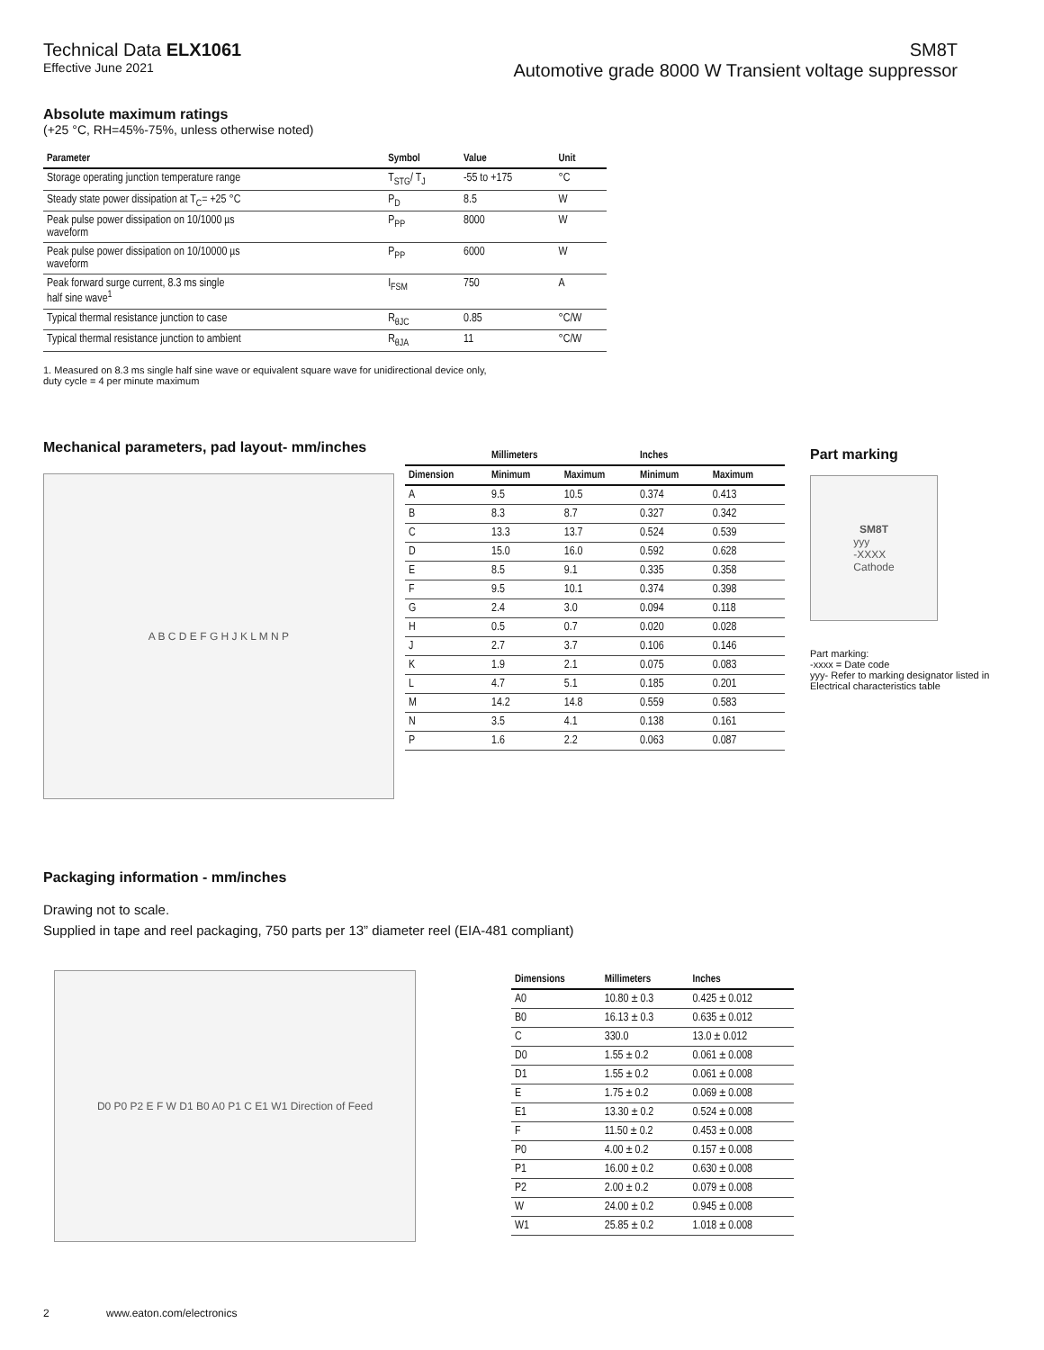Technical Data ELX1061
Effective June 2021
SM8T
Automotive grade 8000 W Transient voltage suppressor
Absolute maximum ratings
(+25 °C, RH=45%-75%, unless otherwise noted)
| Parameter | Symbol | Value | Unit |
| --- | --- | --- | --- |
| Storage operating junction temperature range | T<sub>STG</sub>/ T<sub>J</sub> | -55 to +175 | °C |
| Steady state power dissipation at T<sub>C</sub>= +25 °C | P<sub>D</sub> | 8.5 | W |
| Peak pulse power dissipation on 10/1000 µs waveform | P<sub>PP</sub> | 8000 | W |
| Peak pulse power dissipation on 10/10000 µs waveform | P<sub>PP</sub> | 6000 | W |
| Peak forward surge current, 8.3 ms single half sine wave<sup>1</sup> | I<sub>FSM</sub> | 750 | A |
| Typical thermal resistance junction to case | R<sub>θJC</sub> | 0.85 | °C/W |
| Typical thermal resistance junction to ambient | R<sub>θJA</sub> | 11 | °C/W |
1. Measured on 8.3 ms single half sine wave or equivalent square wave for unidirectional device only,
duty cycle = 4 per minute maximum
Mechanical parameters, pad layout- mm/inches
A B C D E F G H J K L M N P
| | Millimeters | | Inches | |
| --- | --- | --- | --- | --- |
| Dimension | Minimum | Maximum | Minimum | Maximum |
| A | 9.5 | 10.5 | 0.374 | 0.413 |
| B | 8.3 | 8.7 | 0.327 | 0.342 |
| C | 13.3 | 13.7 | 0.524 | 0.539 |
| D | 15.0 | 16.0 | 0.592 | 0.628 |
| E | 8.5 | 9.1 | 0.335 | 0.358 |
| F | 9.5 | 10.1 | 0.374 | 0.398 |
| G | 2.4 | 3.0 | 0.094 | 0.118 |
| H | 0.5 | 0.7 | 0.020 | 0.028 |
| J | 2.7 | 3.7 | 0.106 | 0.146 |
| K | 1.9 | 2.1 | 0.075 | 0.083 |
| L | 4.7 | 5.1 | 0.185 | 0.201 |
| M | 14.2 | 14.8 | 0.559 | 0.583 |
| N | 3.5 | 4.1 | 0.138 | 0.161 |
| P | 1.6 | 2.2 | 0.063 | 0.087 |
Part marking
SM8T
yyy
-XXXX
Cathode
Part marking:
-xxxx = Date code
yyy- Refer to marking designator listed in Electrical characteristics table
Packaging information - mm/inches
Drawing not to scale.
Supplied in tape and reel packaging, 750 parts per 13” diameter reel (EIA-481 compliant)
D0 P0 P2 E F W D1 B0 A0 P1 C E1 W1 Direction of Feed
| Dimensions | Millimeters | Inches |
| --- | --- | --- |
| A0 | 10.80 ± 0.3 | 0.425 ± 0.012 |
| B0 | 16.13 ± 0.3 | 0.635 ± 0.012 |
| C | 330.0 | 13.0 ± 0.012 |
| D0 | 1.55 ± 0.2 | 0.061 ± 0.008 |
| D1 | 1.55 ± 0.2 | 0.061 ± 0.008 |
| E | 1.75 ± 0.2 | 0.069 ± 0.008 |
| E1 | 13.30 ± 0.2 | 0.524 ± 0.008 |
| F | 11.50 ± 0.2 | 0.453 ± 0.008 |
| P0 | 4.00 ± 0.2 | 0.157 ± 0.008 |
| P1 | 16.00 ± 0.2 | 0.630 ± 0.008 |
| P2 | 2.00 ± 0.2 | 0.079 ± 0.008 |
| W | 24.00 ± 0.2 | 0.945 ± 0.008 |
| W1 | 25.85 ± 0.2 | 1.018 ± 0.008 |
2 www.eaton.com/electronics